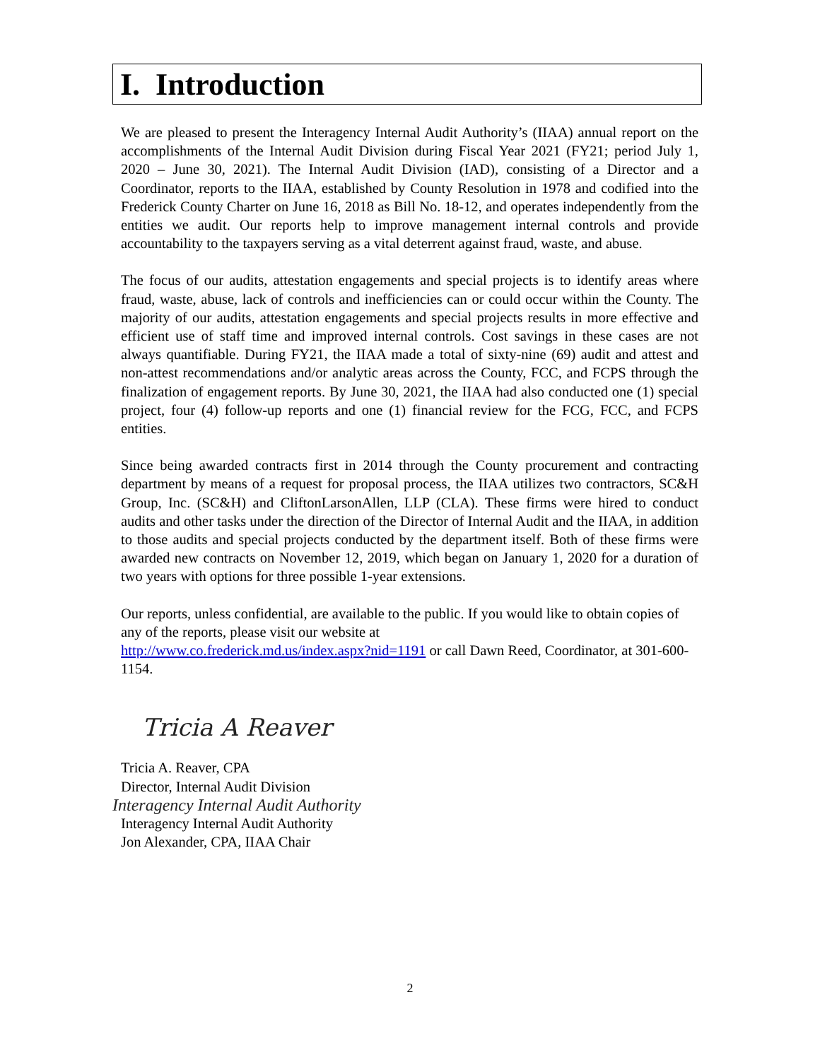I. Introduction
We are pleased to present the Interagency Internal Audit Authority’s (IIAA) annual report on the accomplishments of the Internal Audit Division during Fiscal Year 2021 (FY21; period July 1, 2020 – June 30, 2021). The Internal Audit Division (IAD), consisting of a Director and a Coordinator, reports to the IIAA, established by County Resolution in 1978 and codified into the Frederick County Charter on June 16, 2018 as Bill No. 18-12, and operates independently from the entities we audit. Our reports help to improve management internal controls and provide accountability to the taxpayers serving as a vital deterrent against fraud, waste, and abuse.
The focus of our audits, attestation engagements and special projects is to identify areas where fraud, waste, abuse, lack of controls and inefficiencies can or could occur within the County. The majority of our audits, attestation engagements and special projects results in more effective and efficient use of staff time and improved internal controls. Cost savings in these cases are not always quantifiable. During FY21, the IIAA made a total of sixty-nine (69) audit and attest and non-attest recommendations and/or analytic areas across the County, FCC, and FCPS through the finalization of engagement reports. By June 30, 2021, the IIAA had also conducted one (1) special project, four (4) follow-up reports and one (1) financial review for the FCG, FCC, and FCPS entities.
Since being awarded contracts first in 2014 through the County procurement and contracting department by means of a request for proposal process, the IIAA utilizes two contractors, SC&H Group, Inc. (SC&H) and CliftonLarsonAllen, LLP (CLA). These firms were hired to conduct audits and other tasks under the direction of the Director of Internal Audit and the IIAA, in addition to those audits and special projects conducted by the department itself. Both of these firms were awarded new contracts on November 12, 2019, which began on January 1, 2020 for a duration of two years with options for three possible 1-year extensions.
Our reports, unless confidential, are available to the public. If you would like to obtain copies of any of the reports, please visit our website at
http://www.co.frederick.md.us/index.aspx?nid=1191 or call Dawn Reed, Coordinator, at 301-600-1154.
Tricia A Reaver
Tricia A. Reaver, CPA
Director, Internal Audit Division
Interagency Internal Audit Authority
Interagency Internal Audit Authority
Jon Alexander, CPA, IIAA Chair
2